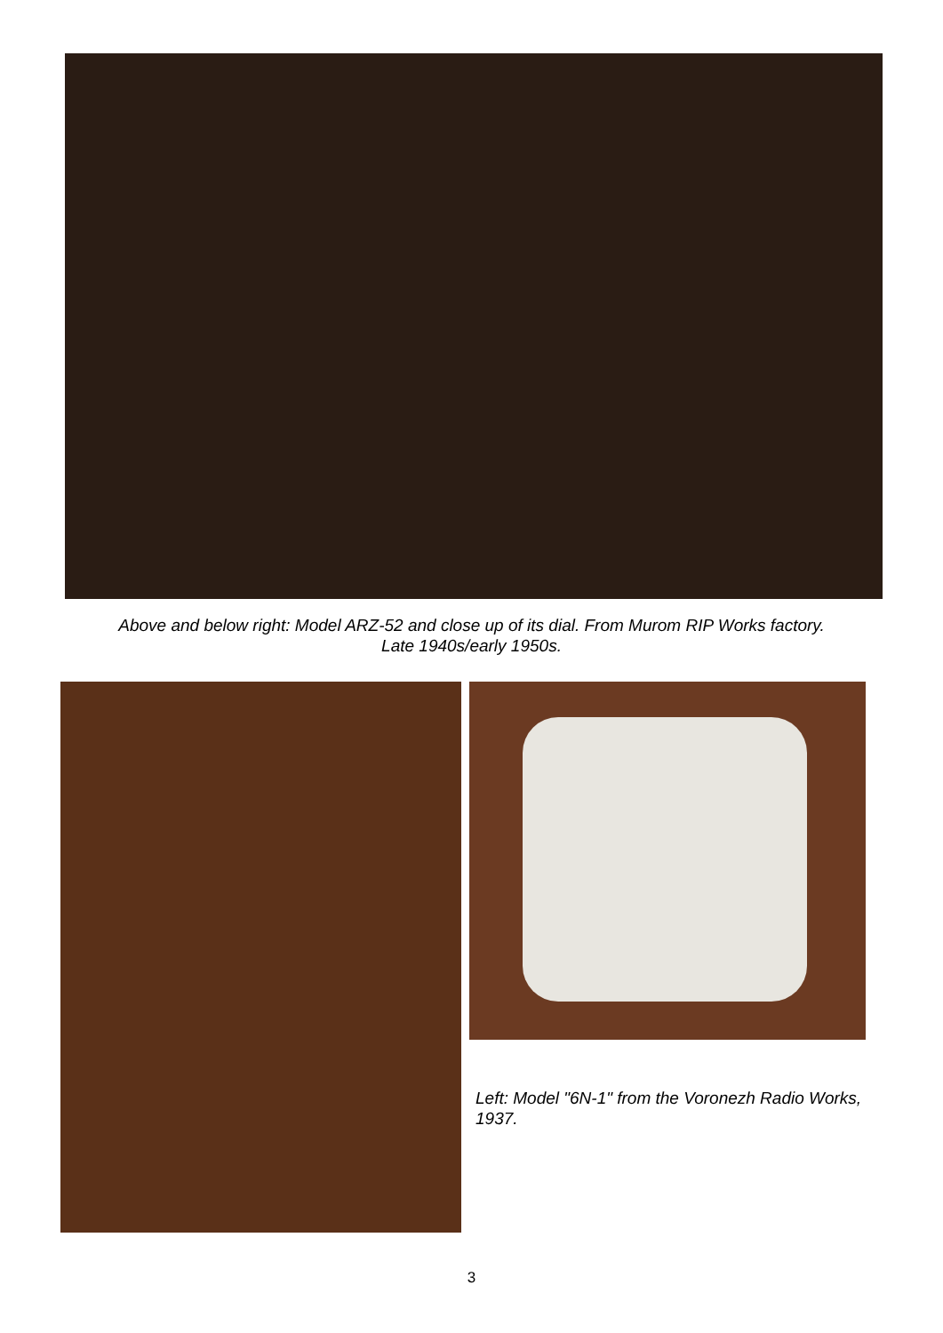Above and below right: Model ARZ-52 and close up of its dial. From Murom RIP Works factory.
Late 1940s/early 1950s.
Left: Model "6N-1" from the Voronezh Radio Works, 1937.
3